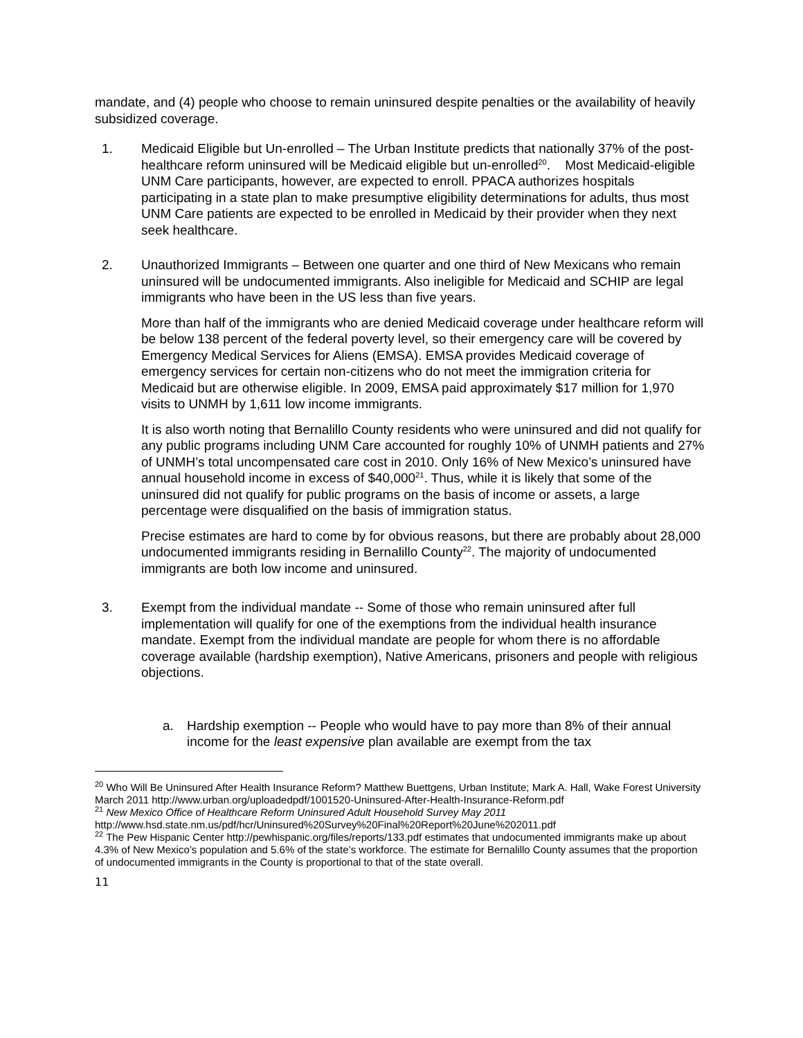mandate, and (4) people who choose to remain uninsured despite penalties or the availability of heavily subsidized coverage.
1. Medicaid Eligible but Un-enrolled – The Urban Institute predicts that nationally 37% of the post-healthcare reform uninsured will be Medicaid eligible but un-enrolled<sup>20</sup>. Most Medicaid-eligible UNM Care participants, however, are expected to enroll. PPACA authorizes hospitals participating in a state plan to make presumptive eligibility determinations for adults, thus most UNM Care patients are expected to be enrolled in Medicaid by their provider when they next seek healthcare.
2. Unauthorized Immigrants – Between one quarter and one third of New Mexicans who remain uninsured will be undocumented immigrants. Also ineligible for Medicaid and SCHIP are legal immigrants who have been in the US less than five years.
More than half of the immigrants who are denied Medicaid coverage under healthcare reform will be below 138 percent of the federal poverty level, so their emergency care will be covered by Emergency Medical Services for Aliens (EMSA). EMSA provides Medicaid coverage of emergency services for certain non-citizens who do not meet the immigration criteria for Medicaid but are otherwise eligible. In 2009, EMSA paid approximately $17 million for 1,970 visits to UNMH by 1,611 low income immigrants.
It is also worth noting that Bernalillo County residents who were uninsured and did not qualify for any public programs including UNM Care accounted for roughly 10% of UNMH patients and 27% of UNMH’s total uncompensated care cost in 2010. Only 16% of New Mexico’s uninsured have annual household income in excess of $40,000<sup>21</sup>. Thus, while it is likely that some of the uninsured did not qualify for public programs on the basis of income or assets, a large percentage were disqualified on the basis of immigration status.
Precise estimates are hard to come by for obvious reasons, but there are probably about 28,000 undocumented immigrants residing in Bernalillo County<sup>22</sup>. The majority of undocumented immigrants are both low income and uninsured.
3. Exempt from the individual mandate -- Some of those who remain uninsured after full implementation will qualify for one of the exemptions from the individual health insurance mandate. Exempt from the individual mandate are people for whom there is no affordable coverage available (hardship exemption), Native Americans, prisoners and people with religious objections.
a. Hardship exemption -- People who would have to pay more than 8% of their annual income for the least expensive plan available are exempt from the tax
<sup>20</sup> Who Will Be Uninsured After Health Insurance Reform? Matthew Buettgens, Urban Institute; Mark A. Hall, Wake Forest University March 2011 http://www.urban.org/uploadedpdf/1001520-Uninsured-After-Health-Insurance-Reform.pdf
<sup>21</sup> New Mexico Office of Healthcare Reform Uninsured Adult Household Survey May 2011
http://www.hsd.state.nm.us/pdf/hcr/Uninsured%20Survey%20Final%20Report%20June%202011.pdf
<sup>22</sup> The Pew Hispanic Center http://pewhispanic.org/files/reports/133.pdf estimates that undocumented immigrants make up about 4.3% of New Mexico’s population and 5.6% of the state’s workforce. The estimate for Bernalillo County assumes that the proportion of undocumented immigrants in the County is proportional to that of the state overall.
11